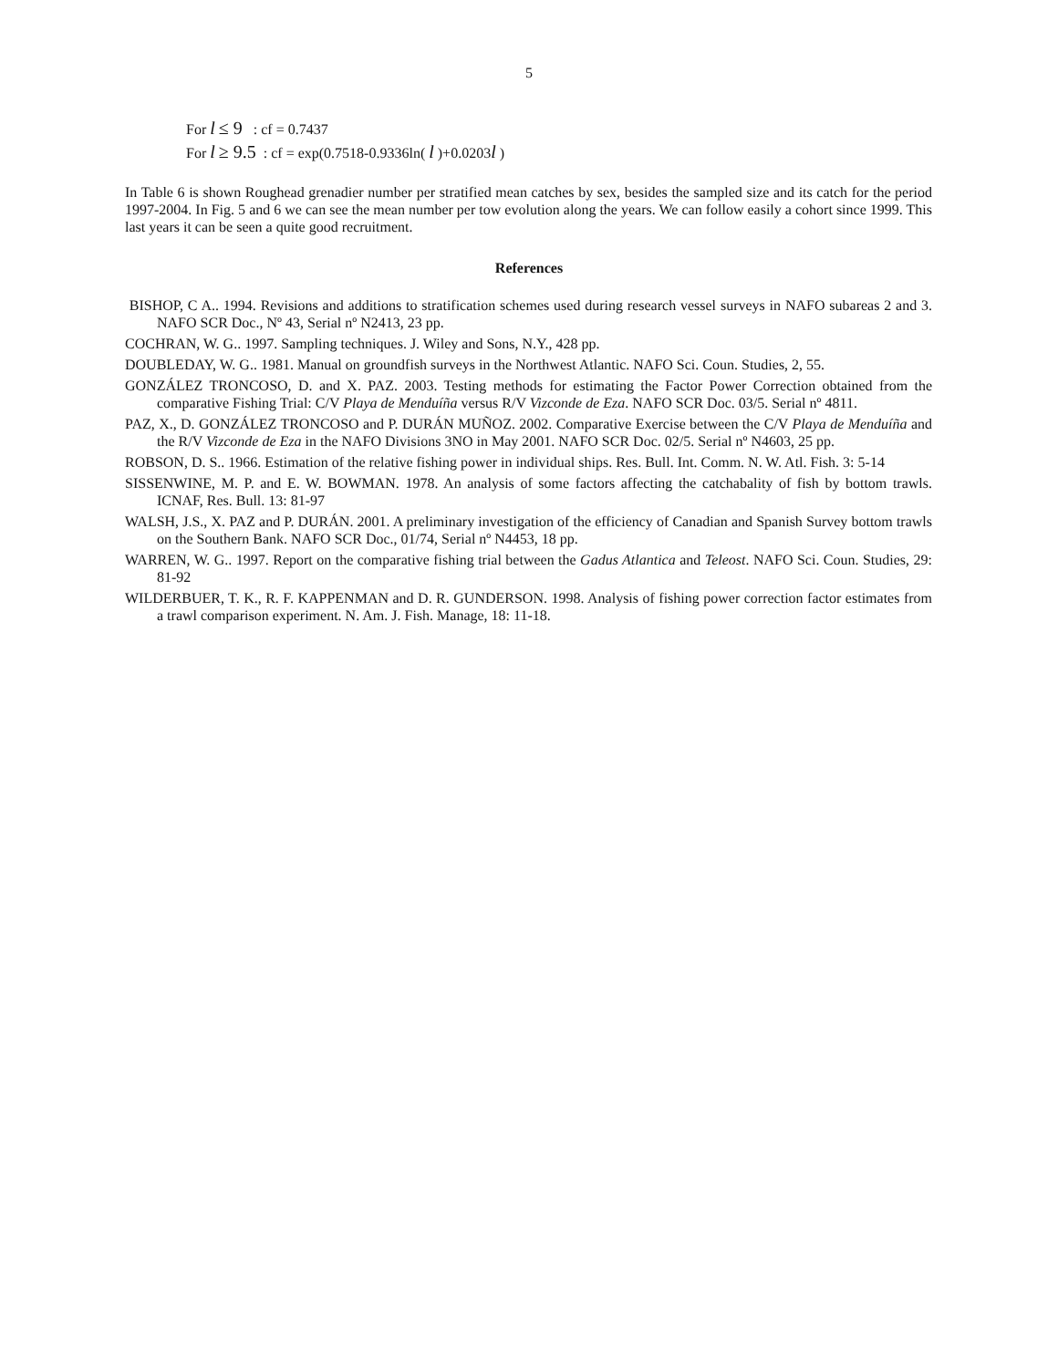5
For l ≤ 9 : cf = 0.7437
For l ≥ 9.5 : cf = exp(0.7518-0.9336ln( l )+0.0203l )
In Table 6 is shown Roughead grenadier number per stratified mean catches by sex, besides the sampled size and its catch for the period 1997-2004. In Fig. 5 and 6 we can see the mean number per tow evolution along the years. We can follow easily a cohort since 1999. This last years it can be seen a quite good recruitment.
References
BISHOP, C A.. 1994. Revisions and additions to stratification schemes used during research vessel surveys in NAFO subareas 2 and 3. NAFO SCR Doc., Nº 43, Serial nº N2413, 23 pp.
COCHRAN, W. G.. 1997. Sampling techniques. J. Wiley and Sons, N.Y., 428 pp.
DOUBLEDAY, W. G.. 1981. Manual on groundfish surveys in the Northwest Atlantic. NAFO Sci. Coun. Studies, 2, 55.
GONZÁLEZ TRONCOSO, D. and X. PAZ. 2003. Testing methods for estimating the Factor Power Correction obtained from the comparative Fishing Trial: C/V Playa de Menduíña versus R/V Vizconde de Eza. NAFO SCR Doc. 03/5. Serial nº 4811.
PAZ, X., D. GONZÁLEZ TRONCOSO and P. DURÁN MUÑOZ. 2002. Comparative Exercise between the C/V Playa de Menduíña and the R/V Vizconde de Eza in the NAFO Divisions 3NO in May 2001. NAFO SCR Doc. 02/5. Serial nº N4603, 25 pp.
ROBSON, D. S.. 1966. Estimation of the relative fishing power in individual ships. Res. Bull. Int. Comm. N. W. Atl. Fish. 3: 5-14
SISSENWINE, M. P. and E. W. BOWMAN. 1978. An analysis of some factors affecting the catchabality of fish by bottom trawls. ICNAF, Res. Bull. 13: 81-97
WALSH, J.S., X. PAZ and P. DURÁN. 2001. A preliminary investigation of the efficiency of Canadian and Spanish Survey bottom trawls on the Southern Bank. NAFO SCR Doc., 01/74, Serial nº N4453, 18 pp.
WARREN, W. G.. 1997. Report on the comparative fishing trial between the Gadus Atlantica and Teleost. NAFO Sci. Coun. Studies, 29: 81-92
WILDERBUER, T. K., R. F. KAPPENMAN and D. R. GUNDERSON. 1998. Analysis of fishing power correction factor estimates from a trawl comparison experiment. N. Am. J. Fish. Manage, 18: 11-18.